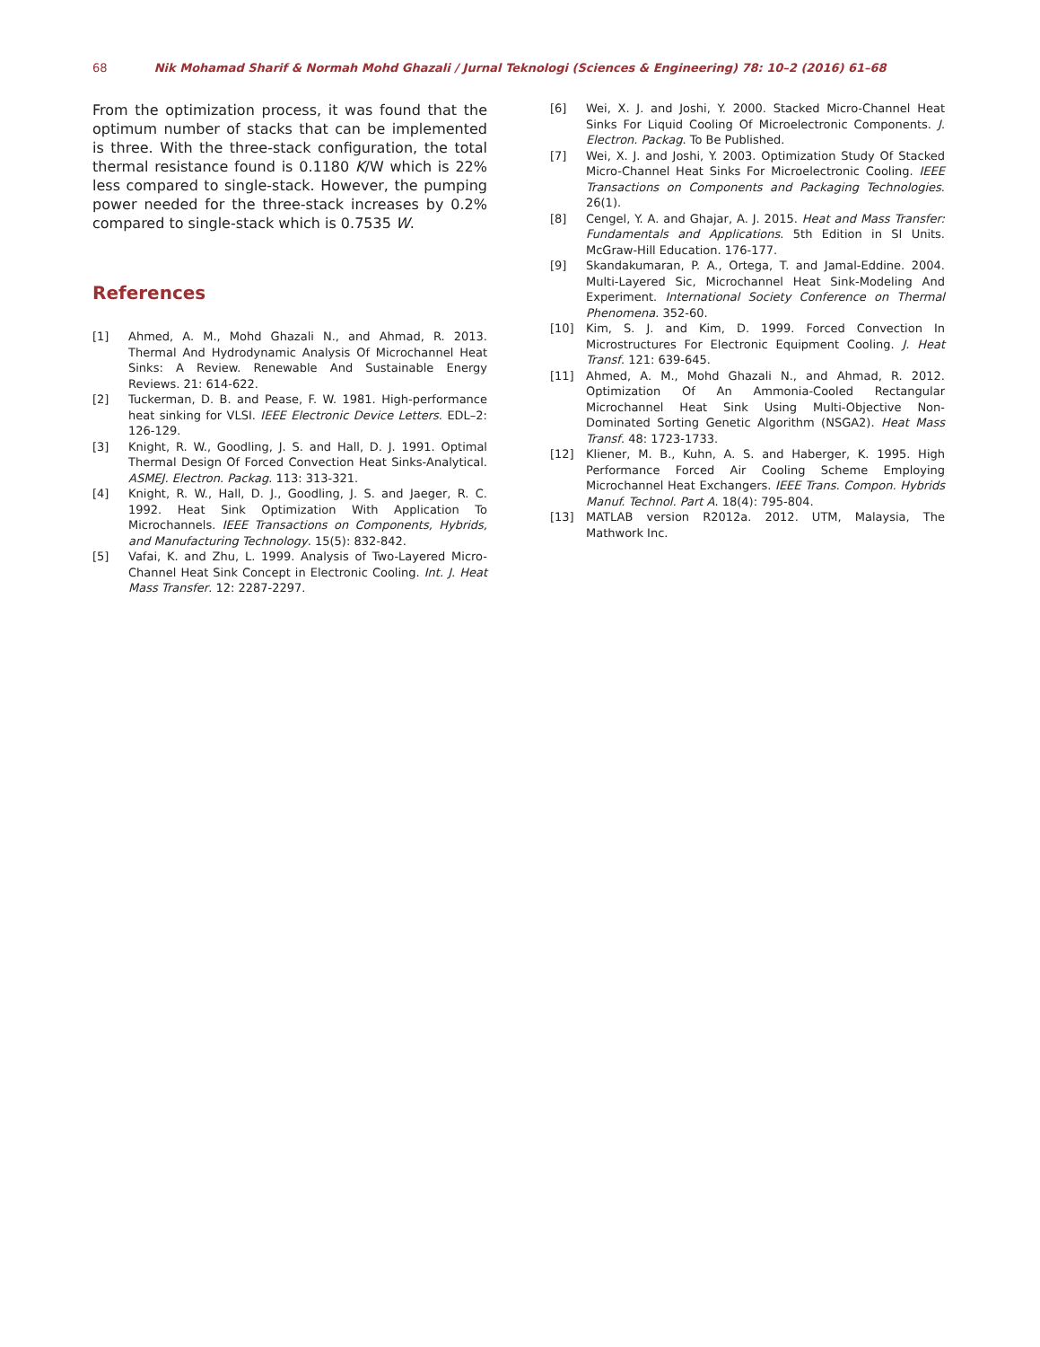68 Nik Mohamad Sharif & Normah Mohd Ghazali / Jurnal Teknologi (Sciences & Engineering) 78: 10–2 (2016) 61–68
From the optimization process, it was found that the optimum number of stacks that can be implemented is three. With the three-stack configuration, the total thermal resistance found is 0.1180 K/W which is 22% less compared to single-stack. However, the pumping power needed for the three-stack increases by 0.2% compared to single-stack which is 0.7535 W.
References
[1] Ahmed, A. M., Mohd Ghazali N., and Ahmad, R. 2013. Thermal And Hydrodynamic Analysis Of Microchannel Heat Sinks: A Review. Renewable And Sustainable Energy Reviews. 21: 614-622.
[2] Tuckerman, D. B. and Pease, F. W. 1981. High-performance heat sinking for VLSI. IEEE Electronic Device Letters. EDL–2: 126-129.
[3] Knight, R. W., Goodling, J. S. and Hall, D. J. 1991. Optimal Thermal Design Of Forced Convection Heat Sinks-Analytical. ASMEJ. Electron. Packag. 113: 313-321.
[4] Knight, R. W., Hall, D. J., Goodling, J. S. and Jaeger, R. C. 1992. Heat Sink Optimization With Application To Microchannels. IEEE Transactions on Components, Hybrids, and Manufacturing Technology. 15(5): 832-842.
[5] Vafai, K. and Zhu, L. 1999. Analysis of Two-Layered Micro-Channel Heat Sink Concept in Electronic Cooling. Int. J. Heat Mass Transfer. 12: 2287-2297.
[6] Wei, X. J. and Joshi, Y. 2000. Stacked Micro-Channel Heat Sinks For Liquid Cooling Of Microelectronic Components. J. Electron. Packag. To Be Published.
[7] Wei, X. J. and Joshi, Y. 2003. Optimization Study Of Stacked Micro-Channel Heat Sinks For Microelectronic Cooling. IEEE Transactions on Components and Packaging Technologies. 26(1).
[8] Cengel, Y. A. and Ghajar, A. J. 2015. Heat and Mass Transfer: Fundamentals and Applications. 5th Edition in SI Units. McGraw-Hill Education. 176-177.
[9] Skandakumaran, P. A., Ortega, T. and Jamal-Eddine. 2004. Multi-Layered Sic, Microchannel Heat Sink-Modeling And Experiment. International Society Conference on Thermal Phenomena. 352-60.
[10] Kim, S. J. and Kim, D. 1999. Forced Convection In Microstructures For Electronic Equipment Cooling. J. Heat Transf. 121: 639-645.
[11] Ahmed, A. M., Mohd Ghazali N., and Ahmad, R. 2012. Optimization Of An Ammonia-Cooled Rectangular Microchannel Heat Sink Using Multi-Objective Non-Dominated Sorting Genetic Algorithm (NSGA2). Heat Mass Transf. 48: 1723-1733.
[12] Kliener, M. B., Kuhn, A. S. and Haberger, K. 1995. High Performance Forced Air Cooling Scheme Employing Microchannel Heat Exchangers. IEEE Trans. Compon. Hybrids Manuf. Technol. Part A. 18(4): 795-804.
[13] MATLAB version R2012a. 2012. UTM, Malaysia, The Mathwork Inc.